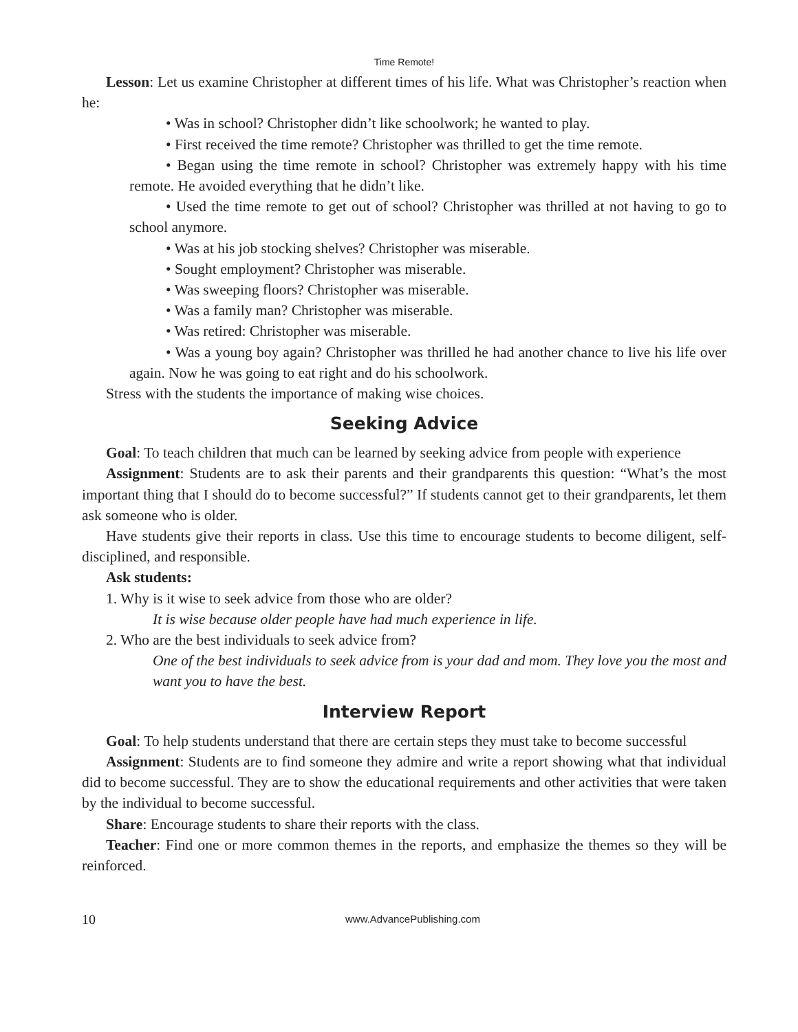Time Remote!
Lesson: Let us examine Christopher at different times of his life. What was Christopher’s reaction when he:
• Was in school? Christopher didn’t like schoolwork; he wanted to play.
• First received the time remote? Christopher was thrilled to get the time remote.
• Began using the time remote in school? Christopher was extremely happy with his time remote. He avoided everything that he didn’t like.
• Used the time remote to get out of school? Christopher was thrilled at not having to go to school anymore.
• Was at his job stocking shelves? Christopher was miserable.
• Sought employment? Christopher was miserable.
• Was sweeping floors? Christopher was miserable.
• Was a family man? Christopher was miserable.
• Was retired: Christopher was miserable.
• Was a young boy again? Christopher was thrilled he had another chance to live his life over again. Now he was going to eat right and do his schoolwork.
Stress with the students the importance of making wise choices.
Seeking Advice
Goal: To teach children that much can be learned by seeking advice from people with experience
Assignment: Students are to ask their parents and their grandparents this question: “What’s the most important thing that I should do to become successful?” If students cannot get to their grandparents, let them ask someone who is older.
Have students give their reports in class. Use this time to encourage students to become diligent, self-disciplined, and responsible.
Ask students:
1. Why is it wise to seek advice from those who are older?
It is wise because older people have had much experience in life.
2. Who are the best individuals to seek advice from?
One of the best individuals to seek advice from is your dad and mom. They love you the most and want you to have the best.
Interview Report
Goal: To help students understand that there are certain steps they must take to become successful
Assignment: Students are to find someone they admire and write a report showing what that individual did to become successful. They are to show the educational requirements and other activities that were taken by the individual to become successful.
Share: Encourage students to share their reports with the class.
Teacher: Find one or more common themes in the reports, and emphasize the themes so they will be reinforced.
10 www.AdvancePublishing.com